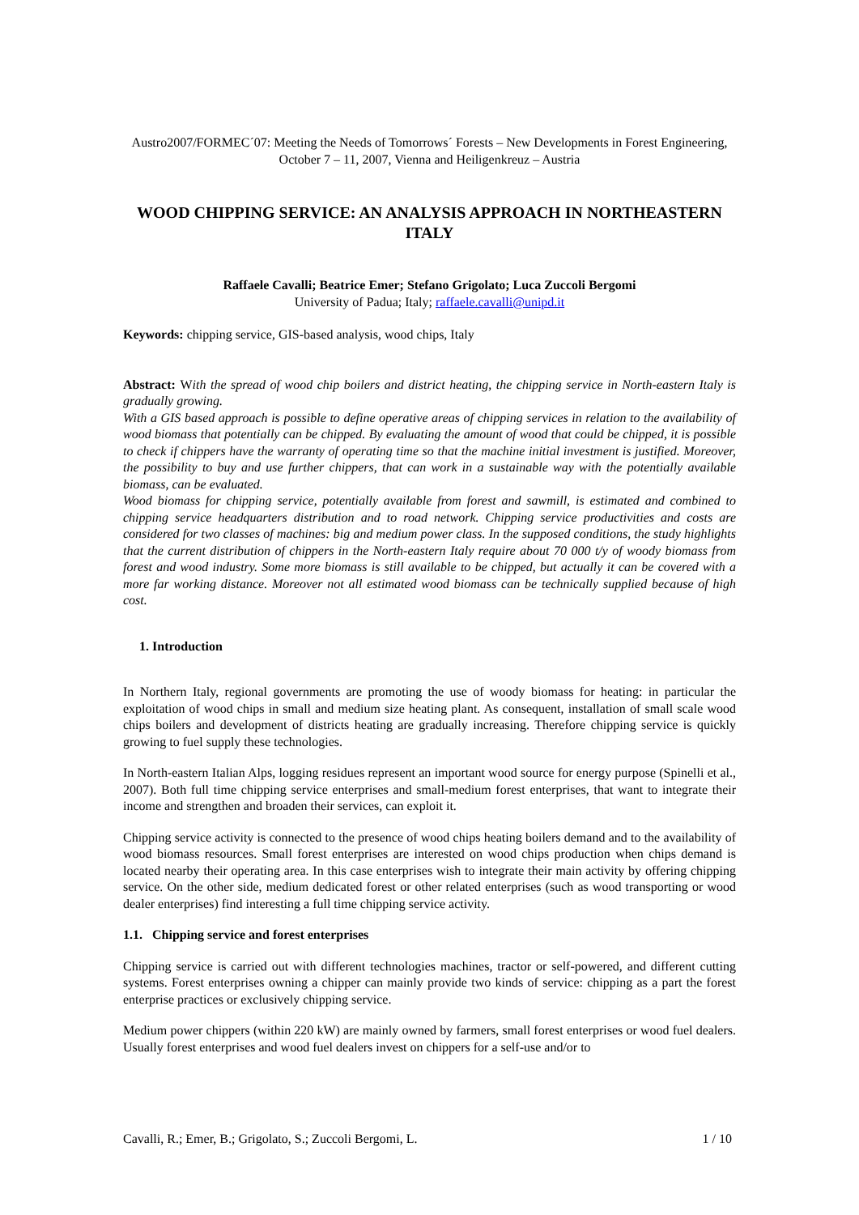Austro2007/FORMEC´07: Meeting the Needs of Tomorrows´ Forests – New Developments in Forest Engineering, October 7 – 11, 2007, Vienna and Heiligenkreuz – Austria
WOOD CHIPPING SERVICE: AN ANALYSIS APPROACH IN NORTHEASTERN ITALY
Raffaele Cavalli; Beatrice Emer; Stefano Grigolato; Luca Zuccoli Bergomi
University of Padua; Italy; raffaele.cavalli@unipd.it
Keywords: chipping service, GIS-based analysis, wood chips, Italy
Abstract: With the spread of wood chip boilers and district heating, the chipping service in North-eastern Italy is gradually growing.
With a GIS based approach is possible to define operative areas of chipping services in relation to the availability of wood biomass that potentially can be chipped. By evaluating the amount of wood that could be chipped, it is possible to check if chippers have the warranty of operating time so that the machine initial investment is justified. Moreover, the possibility to buy and use further chippers, that can work in a sustainable way with the potentially available biomass, can be evaluated.
Wood biomass for chipping service, potentially available from forest and sawmill, is estimated and combined to chipping service headquarters distribution and to road network. Chipping service productivities and costs are considered for two classes of machines: big and medium power class. In the supposed conditions, the study highlights that the current distribution of chippers in the North-eastern Italy require about 70 000 t/y of woody biomass from forest and wood industry. Some more biomass is still available to be chipped, but actually it can be covered with a more far working distance. Moreover not all estimated wood biomass can be technically supplied because of high cost.
1. Introduction
In Northern Italy, regional governments are promoting the use of woody biomass for heating: in particular the exploitation of wood chips in small and medium size heating plant. As consequent, installation of small scale wood chips boilers and development of districts heating are gradually increasing. Therefore chipping service is quickly growing to fuel supply these technologies.
In North-eastern Italian Alps, logging residues represent an important wood source for energy purpose (Spinelli et al., 2007). Both full time chipping service enterprises and small-medium forest enterprises, that want to integrate their income and strengthen and broaden their services, can exploit it.
Chipping service activity is connected to the presence of wood chips heating boilers demand and to the availability of wood biomass resources. Small forest enterprises are interested on wood chips production when chips demand is located nearby their operating area. In this case enterprises wish to integrate their main activity by offering chipping service. On the other side, medium dedicated forest or other related enterprises (such as wood transporting or wood dealer enterprises) find interesting a full time chipping service activity.
1.1. Chipping service and forest enterprises
Chipping service is carried out with different technologies machines, tractor or self-powered, and different cutting systems. Forest enterprises owning a chipper can mainly provide two kinds of service: chipping as a part the forest enterprise practices or exclusively chipping service.
Medium power chippers (within 220 kW) are mainly owned by farmers, small forest enterprises or wood fuel dealers. Usually forest enterprises and wood fuel dealers invest on chippers for a self-use and/or to
Cavalli, R.; Emer, B.; Grigolato, S.; Zuccoli Bergomi, L. 1 / 10